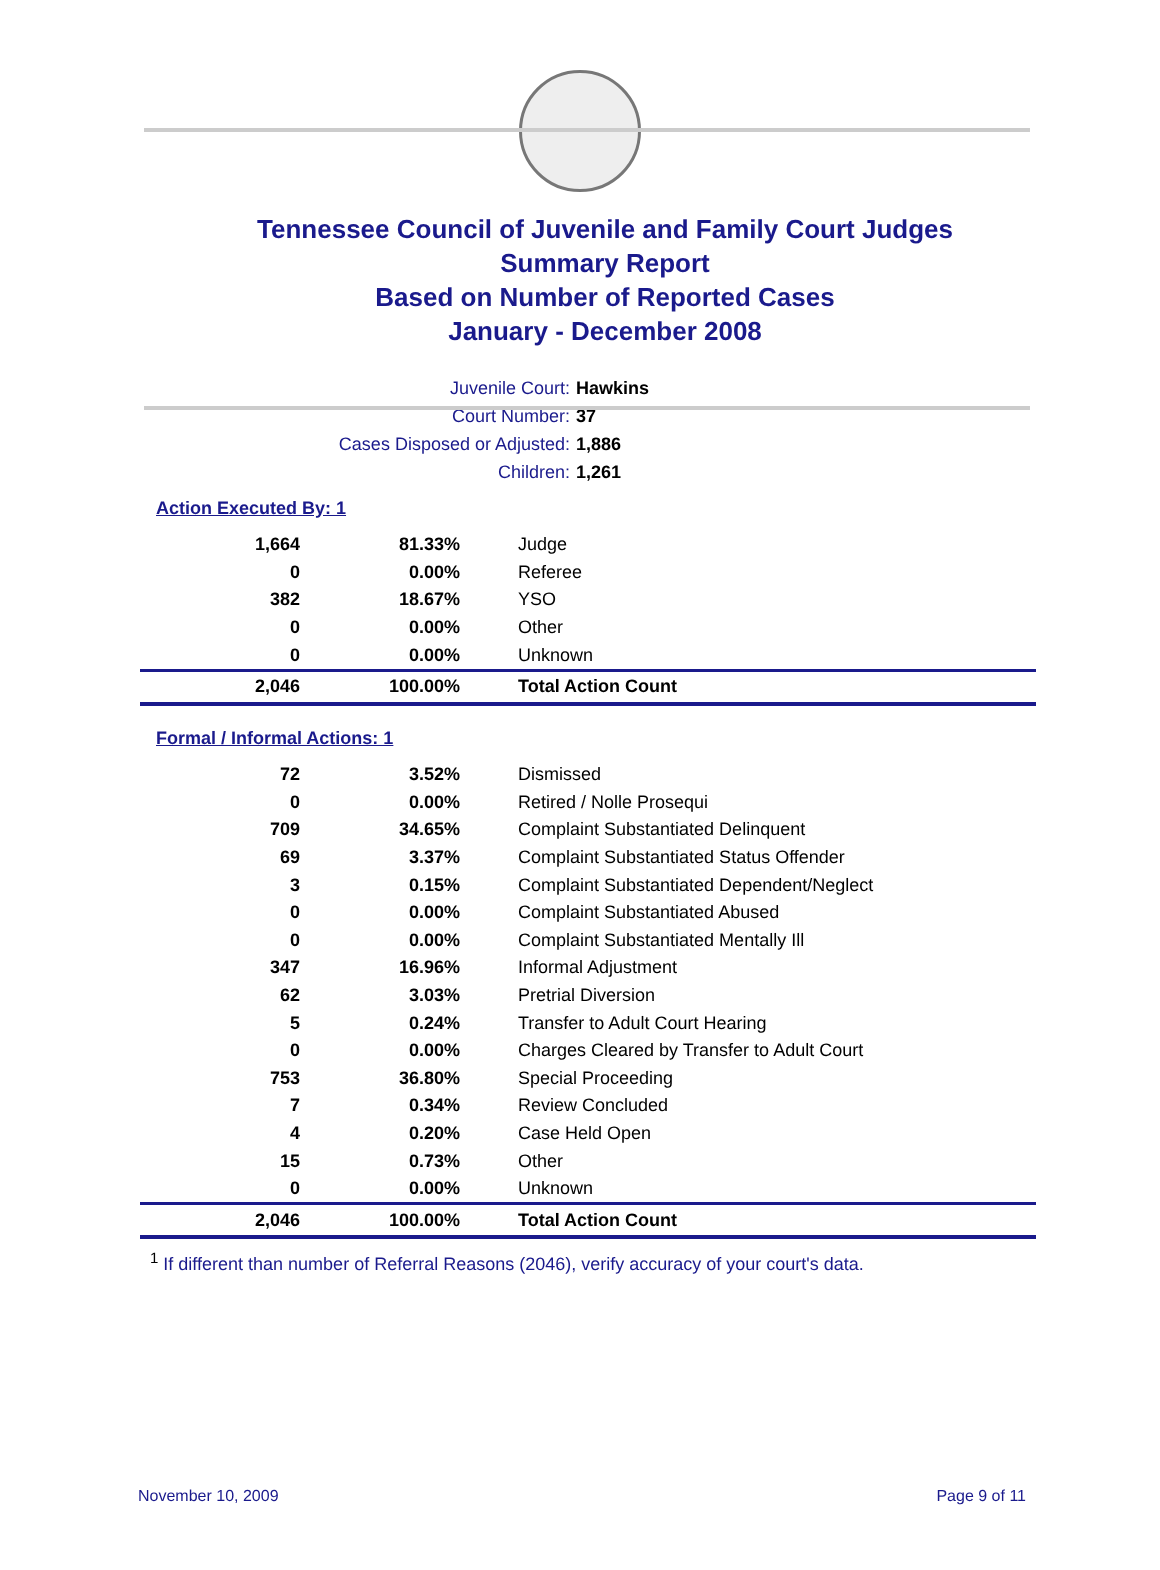Tennessee Council of Juvenile and Family Court Judges
Summary Report
Based on Number of Reported Cases
January - December 2008
Juvenile Court: Hawkins
Court Number: 37
Cases Disposed or Adjusted: 1,886
Children: 1,261
Action Executed By: 1
| 1,664 | 81.33% | Judge |
| 0 | 0.00% | Referee |
| 382 | 18.67% | YSO |
| 0 | 0.00% | Other |
| 0 | 0.00% | Unknown |
| 2,046 | 100.00% | Total Action Count |
Formal / Informal Actions: 1
| 72 | 3.52% | Dismissed |
| 0 | 0.00% | Retired / Nolle Prosequi |
| 709 | 34.65% | Complaint Substantiated Delinquent |
| 69 | 3.37% | Complaint Substantiated Status Offender |
| 3 | 0.15% | Complaint Substantiated Dependent/Neglect |
| 0 | 0.00% | Complaint Substantiated Abused |
| 0 | 0.00% | Complaint Substantiated Mentally Ill |
| 347 | 16.96% | Informal Adjustment |
| 62 | 3.03% | Pretrial Diversion |
| 5 | 0.24% | Transfer to Adult Court Hearing |
| 0 | 0.00% | Charges Cleared by Transfer to Adult Court |
| 753 | 36.80% | Special Proceeding |
| 7 | 0.34% | Review Concluded |
| 4 | 0.20% | Case Held Open |
| 15 | 0.73% | Other |
| 0 | 0.00% | Unknown |
| 2,046 | 100.00% | Total Action Count |
<sup>1</sup> If different than number of Referral Reasons (2046), verify accuracy of your court's data.
November 10, 2009 Page 9 of 11